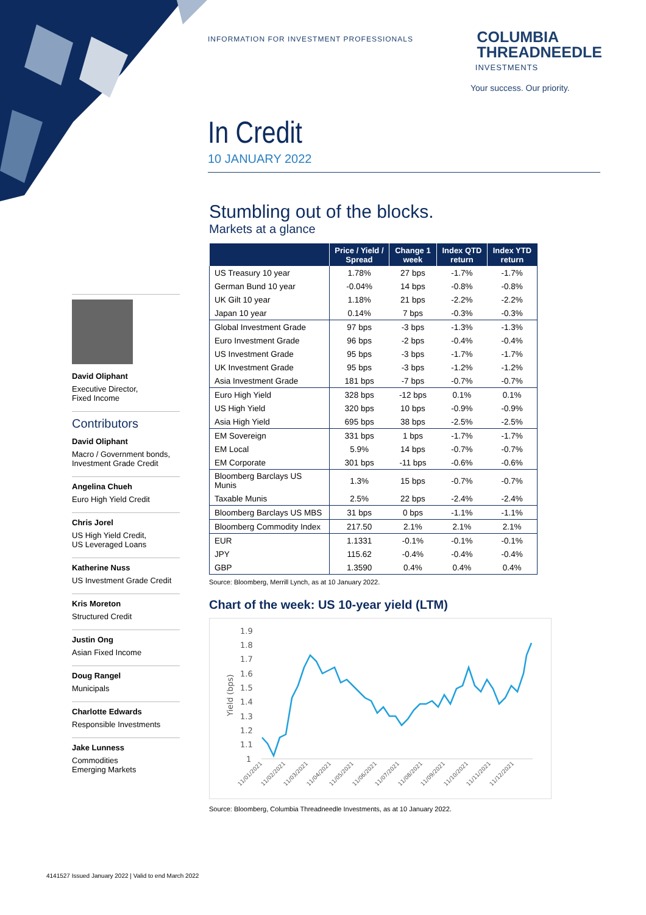INFORMATION FOR INVESTMENT PROFESSIONALS
COLUMBIA
THREADNEEDLE
INVESTMENTS
Your success. Our priority.
In Credit
10 JANUARY 2022
Stumbling out of the blocks.
Markets at a glance
| | Price / Yield / Spread | Change 1 week | Index QTD return | Index YTD return |
| --- | --- | --- | --- | --- |
| US Treasury 10 year | 1.78% | 27 bps | -1.7% | -1.7% |
| German Bund 10 year | -0.04% | 14 bps | -0.8% | -0.8% |
| UK Gilt 10 year | 1.18% | 21 bps | -2.2% | -2.2% |
| Japan 10 year | 0.14% | 7 bps | -0.3% | -0.3% |
| Global Investment Grade | 97 bps | -3 bps | -1.3% | -1.3% |
| Euro Investment Grade | 96 bps | -2 bps | -0.4% | -0.4% |
| US Investment Grade | 95 bps | -3 bps | -1.7% | -1.7% |
| UK Investment Grade | 95 bps | -3 bps | -1.2% | -1.2% |
| Asia Investment Grade | 181 bps | -7 bps | -0.7% | -0.7% |
| Euro High Yield | 328 bps | -12 bps | 0.1% | 0.1% |
| US High Yield | 320 bps | 10 bps | -0.9% | -0.9% |
| Asia High Yield | 695 bps | 38 bps | -2.5% | -2.5% |
| EM Sovereign | 331 bps | 1 bps | -1.7% | -1.7% |
| EM Local | 5.9% | 14 bps | -0.7% | -0.7% |
| EM Corporate | 301 bps | -11 bps | -0.6% | -0.6% |
| Bloomberg Barclays US Munis | 1.3% | 15 bps | -0.7% | -0.7% |
| Taxable Munis | 2.5% | 22 bps | -2.4% | -2.4% |
| Bloomberg Barclays US MBS | 31 bps | 0 bps | -1.1% | -1.1% |
| Bloomberg Commodity Index | 217.50 | 2.1% | 2.1% | 2.1% |
| EUR | 1.1331 | -0.1% | -0.1% | -0.1% |
| JPY | 115.62 | -0.4% | -0.4% | -0.4% |
| GBP | 1.3590 | 0.4% | 0.4% | 0.4% |
Source: Bloomberg, Merrill Lynch, as at 10 January 2022.
Chart of the week: US 10-year yield (LTM)
1.9
1.8
1.7
1.6
1.5
1.4
1.3
1.2
1.1
1
Yield (bps)
11/01/2021
11/02/2021
11/03/2021
11/04/2021
11/05/2021
11/06/2021
11/07/2021
11/08/2021
11/09/2021
11/10/2021
11/11/2021
11/12/2021
Source: Bloomberg, Columbia Threadneedle Investments, as at 10 January 2022.
David Oliphant
Executive Director,
Fixed Income
Contributors
David Oliphant
Macro / Government bonds,
Investment Grade Credit
Angelina Chueh
Euro High Yield Credit
Chris Jorel
US High Yield Credit,
US Leveraged Loans
Katherine Nuss
US Investment Grade Credit
Kris Moreton
Structured Credit
Justin Ong
Asian Fixed Income
Doug Rangel
Municipals
Charlotte Edwards
Responsible Investments
Jake Lunness
Commodities
Emerging Markets
4141527 Issued January 2022 | Valid to end March 2022